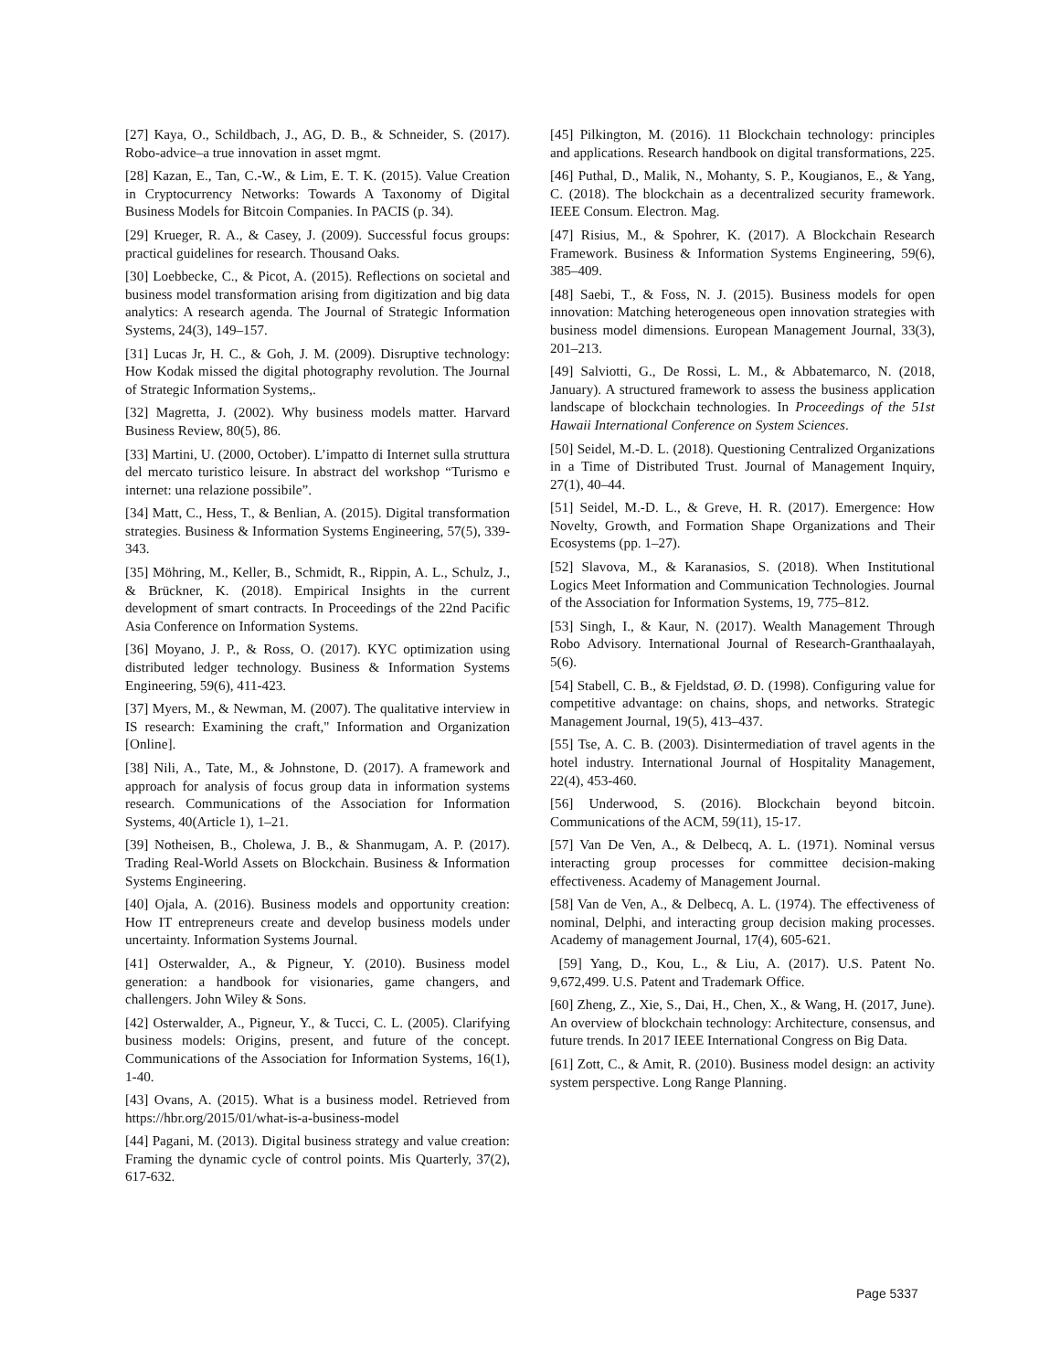[27] Kaya, O., Schildbach, J., AG, D. B., & Schneider, S. (2017). Robo-advice–a true innovation in asset mgmt.
[28] Kazan, E., Tan, C.-W., & Lim, E. T. K. (2015). Value Creation in Cryptocurrency Networks: Towards A Taxonomy of Digital Business Models for Bitcoin Companies. In PACIS (p. 34).
[29] Krueger, R. A., & Casey, J. (2009). Successful focus groups: practical guidelines for research. Thousand Oaks.
[30] Loebbecke, C., & Picot, A. (2015). Reflections on societal and business model transformation arising from digitization and big data analytics: A research agenda. The Journal of Strategic Information Systems, 24(3), 149–157.
[31] Lucas Jr, H. C., & Goh, J. M. (2009). Disruptive technology: How Kodak missed the digital photography revolution. The Journal of Strategic Information Systems,.
[32] Magretta, J. (2002). Why business models matter. Harvard Business Review, 80(5), 86.
[33] Martini, U. (2000, October). L’impatto di Internet sulla struttura del mercato turistico leisure. In abstract del workshop “Turismo e internet: una relazione possibile”.
[34] Matt, C., Hess, T., & Benlian, A. (2015). Digital transformation strategies. Business & Information Systems Engineering, 57(5), 339-343.
[35] Möhring, M., Keller, B., Schmidt, R., Rippin, A. L., Schulz, J., & Brückner, K. (2018). Empirical Insights in the current development of smart contracts. In Proceedings of the 22nd Pacific Asia Conference on Information Systems.
[36] Moyano, J. P., & Ross, O. (2017). KYC optimization using distributed ledger technology. Business & Information Systems Engineering, 59(6), 411-423.
[37] Myers, M., & Newman, M. (2007). The qualitative interview in IS research: Examining the craft," Information and Organization [Online].
[38] Nili, A., Tate, M., & Johnstone, D. (2017). A framework and approach for analysis of focus group data in information systems research. Communications of the Association for Information Systems, 40(Article 1), 1–21.
[39] Notheisen, B., Cholewa, J. B., & Shanmugam, A. P. (2017). Trading Real-World Assets on Blockchain. Business & Information Systems Engineering.
[40] Ojala, A. (2016). Business models and opportunity creation: How IT entrepreneurs create and develop business models under uncertainty. Information Systems Journal.
[41] Osterwalder, A., & Pigneur, Y. (2010). Business model generation: a handbook for visionaries, game changers, and challengers. John Wiley & Sons.
[42] Osterwalder, A., Pigneur, Y., & Tucci, C. L. (2005). Clarifying business models: Origins, present, and future of the concept. Communications of the Association for Information Systems, 16(1), 1-40.
[43] Ovans, A. (2015). What is a business model. Retrieved from https://hbr.org/2015/01/what-is-a-business-model
[44] Pagani, M. (2013). Digital business strategy and value creation: Framing the dynamic cycle of control points. Mis Quarterly, 37(2), 617-632.
[45] Pilkington, M. (2016). 11 Blockchain technology: principles and applications. Research handbook on digital transformations, 225.
[46] Puthal, D., Malik, N., Mohanty, S. P., Kougianos, E., & Yang, C. (2018). The blockchain as a decentralized security framework. IEEE Consum. Electron. Mag.
[47] Risius, M., & Spohrer, K. (2017). A Blockchain Research Framework. Business & Information Systems Engineering, 59(6), 385–409.
[48] Saebi, T., & Foss, N. J. (2015). Business models for open innovation: Matching heterogeneous open innovation strategies with business model dimensions. European Management Journal, 33(3), 201–213.
[49] Salviotti, G., De Rossi, L. M., & Abbatemarco, N. (2018, January). A structured framework to assess the business application landscape of blockchain technologies. In Proceedings of the 51st Hawaii International Conference on System Sciences.
[50] Seidel, M.-D. L. (2018). Questioning Centralized Organizations in a Time of Distributed Trust. Journal of Management Inquiry, 27(1), 40–44.
[51] Seidel, M.-D. L., & Greve, H. R. (2017). Emergence: How Novelty, Growth, and Formation Shape Organizations and Their Ecosystems (pp. 1–27).
[52] Slavova, M., & Karanasios, S. (2018). When Institutional Logics Meet Information and Communication Technologies. Journal of the Association for Information Systems, 19, 775–812.
[53] Singh, I., & Kaur, N. (2017). Wealth Management Through Robo Advisory. International Journal of Research-Granthaalayah, 5(6).
[54] Stabell, C. B., & Fjeldstad, Ø. D. (1998). Configuring value for competitive advantage: on chains, shops, and networks. Strategic Management Journal, 19(5), 413–437.
[55] Tse, A. C. B. (2003). Disintermediation of travel agents in the hotel industry. International Journal of Hospitality Management, 22(4), 453-460.
[56] Underwood, S. (2016). Blockchain beyond bitcoin. Communications of the ACM, 59(11), 15-17.
[57] Van De Ven, A., & Delbecq, A. L. (1971). Nominal versus interacting group processes for committee decision-making effectiveness. Academy of Management Journal.
[58] Van de Ven, A., & Delbecq, A. L. (1974). The effectiveness of nominal, Delphi, and interacting group decision making processes. Academy of management Journal, 17(4), 605-621.
[59] Yang, D., Kou, L., & Liu, A. (2017). U.S. Patent No. 9,672,499. U.S. Patent and Trademark Office.
[60] Zheng, Z., Xie, S., Dai, H., Chen, X., & Wang, H. (2017, June). An overview of blockchain technology: Architecture, consensus, and future trends. In 2017 IEEE International Congress on Big Data.
[61] Zott, C., & Amit, R. (2010). Business model design: an activity system perspective. Long Range Planning.
Page 5337